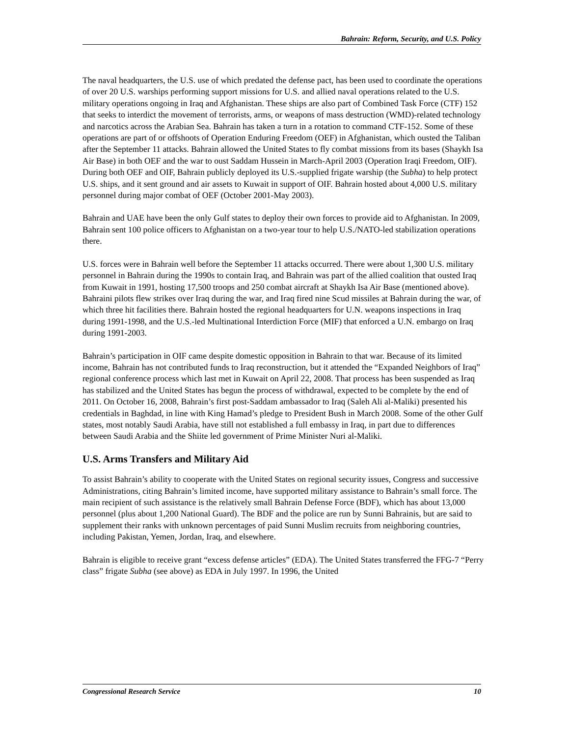Bahrain: Reform, Security, and U.S. Policy
The naval headquarters, the U.S. use of which predated the defense pact, has been used to coordinate the operations of over 20 U.S. warships performing support missions for U.S. and allied naval operations related to the U.S. military operations ongoing in Iraq and Afghanistan. These ships are also part of Combined Task Force (CTF) 152 that seeks to interdict the movement of terrorists, arms, or weapons of mass destruction (WMD)-related technology and narcotics across the Arabian Sea. Bahrain has taken a turn in a rotation to command CTF-152. Some of these operations are part of or offshoots of Operation Enduring Freedom (OEF) in Afghanistan, which ousted the Taliban after the September 11 attacks. Bahrain allowed the United States to fly combat missions from its bases (Shaykh Isa Air Base) in both OEF and the war to oust Saddam Hussein in March-April 2003 (Operation Iraqi Freedom, OIF). During both OEF and OIF, Bahrain publicly deployed its U.S.-supplied frigate warship (the Subha) to help protect U.S. ships, and it sent ground and air assets to Kuwait in support of OIF. Bahrain hosted about 4,000 U.S. military personnel during major combat of OEF (October 2001-May 2003).
Bahrain and UAE have been the only Gulf states to deploy their own forces to provide aid to Afghanistan. In 2009, Bahrain sent 100 police officers to Afghanistan on a two-year tour to help U.S./NATO-led stabilization operations there.
U.S. forces were in Bahrain well before the September 11 attacks occurred. There were about 1,300 U.S. military personnel in Bahrain during the 1990s to contain Iraq, and Bahrain was part of the allied coalition that ousted Iraq from Kuwait in 1991, hosting 17,500 troops and 250 combat aircraft at Shaykh Isa Air Base (mentioned above). Bahraini pilots flew strikes over Iraq during the war, and Iraq fired nine Scud missiles at Bahrain during the war, of which three hit facilities there. Bahrain hosted the regional headquarters for U.N. weapons inspections in Iraq during 1991-1998, and the U.S.-led Multinational Interdiction Force (MIF) that enforced a U.N. embargo on Iraq during 1991-2003.
Bahrain’s participation in OIF came despite domestic opposition in Bahrain to that war. Because of its limited income, Bahrain has not contributed funds to Iraq reconstruction, but it attended the “Expanded Neighbors of Iraq” regional conference process which last met in Kuwait on April 22, 2008. That process has been suspended as Iraq has stabilized and the United States has begun the process of withdrawal, expected to be complete by the end of 2011. On October 16, 2008, Bahrain’s first post-Saddam ambassador to Iraq (Saleh Ali al-Maliki) presented his credentials in Baghdad, in line with King Hamad’s pledge to President Bush in March 2008. Some of the other Gulf states, most notably Saudi Arabia, have still not established a full embassy in Iraq, in part due to differences between Saudi Arabia and the Shiite led government of Prime Minister Nuri al-Maliki.
U.S. Arms Transfers and Military Aid
To assist Bahrain’s ability to cooperate with the United States on regional security issues, Congress and successive Administrations, citing Bahrain’s limited income, have supported military assistance to Bahrain’s small force. The main recipient of such assistance is the relatively small Bahrain Defense Force (BDF), which has about 13,000 personnel (plus about 1,200 National Guard). The BDF and the police are run by Sunni Bahrainis, but are said to supplement their ranks with unknown percentages of paid Sunni Muslim recruits from neighboring countries, including Pakistan, Yemen, Jordan, Iraq, and elsewhere.
Bahrain is eligible to receive grant “excess defense articles” (EDA). The United States transferred the FFG-7 “Perry class” frigate Subha (see above) as EDA in July 1997. In 1996, the United
Congressional Research Service 10